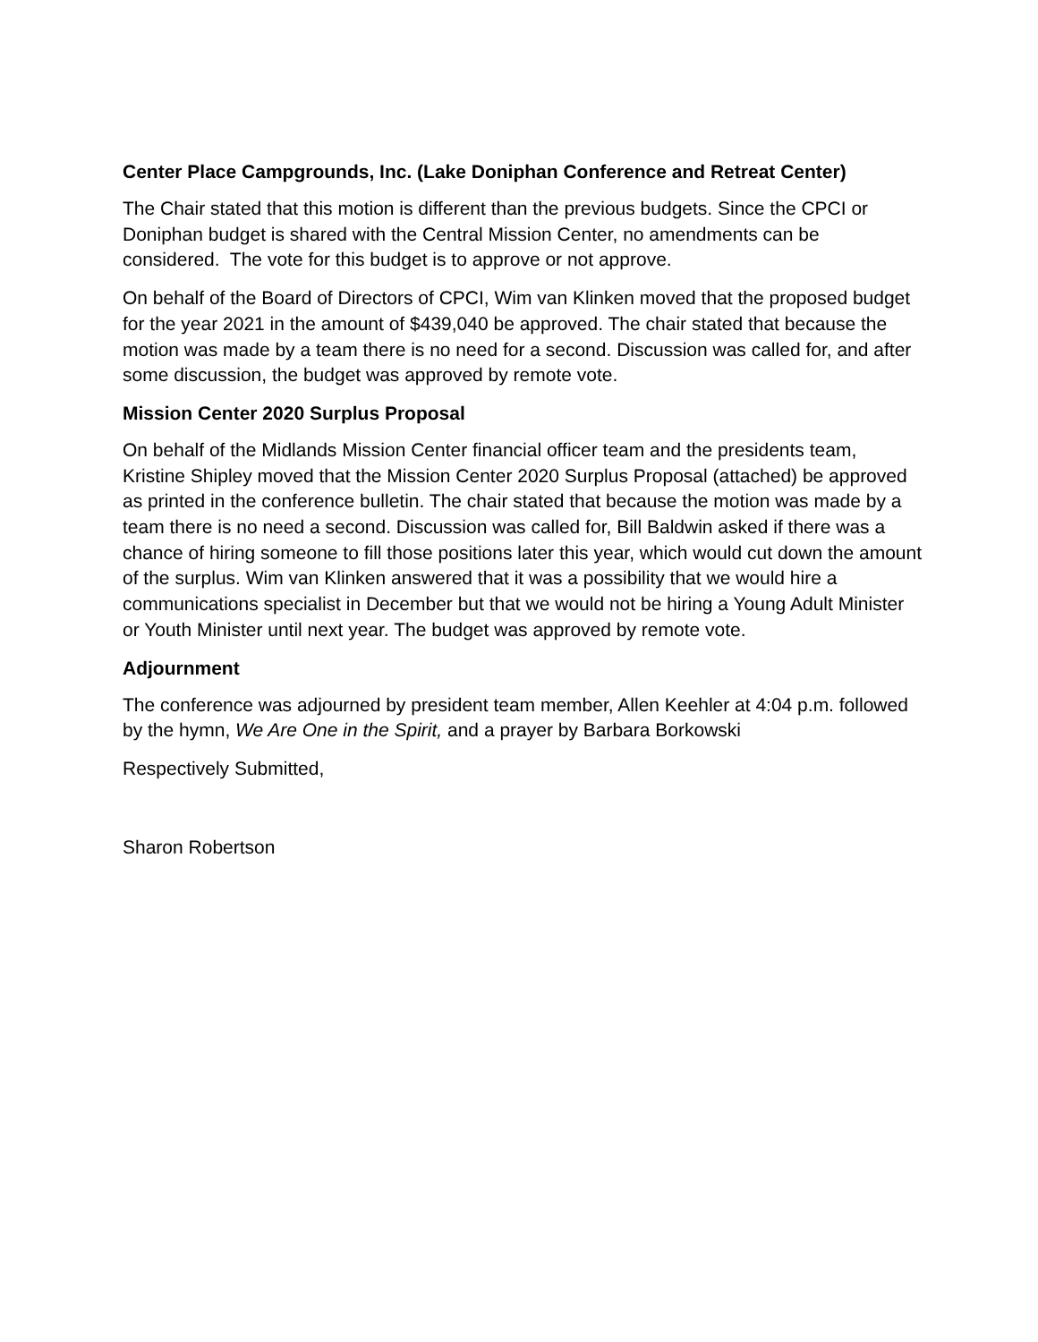Center Place Campgrounds, Inc. (Lake Doniphan Conference and Retreat Center)
The Chair stated that this motion is different than the previous budgets. Since the CPCI or Doniphan budget is shared with the Central Mission Center, no amendments can be considered. The vote for this budget is to approve or not approve.
On behalf of the Board of Directors of CPCI, Wim van Klinken moved that the proposed budget for the year 2021 in the amount of $439,040 be approved. The chair stated that because the motion was made by a team there is no need for a second. Discussion was called for, and after some discussion, the budget was approved by remote vote.
Mission Center 2020 Surplus Proposal
On behalf of the Midlands Mission Center financial officer team and the presidents team, Kristine Shipley moved that the Mission Center 2020 Surplus Proposal (attached) be approved as printed in the conference bulletin. The chair stated that because the motion was made by a team there is no need a second. Discussion was called for, Bill Baldwin asked if there was a chance of hiring someone to fill those positions later this year, which would cut down the amount of the surplus. Wim van Klinken answered that it was a possibility that we would hire a communications specialist in December but that we would not be hiring a Young Adult Minister or Youth Minister until next year. The budget was approved by remote vote.
Adjournment
The conference was adjourned by president team member, Allen Keehler at 4:04 p.m. followed by the hymn, We Are One in the Spirit, and a prayer by Barbara Borkowski
Respectively Submitted,
Sharon Robertson